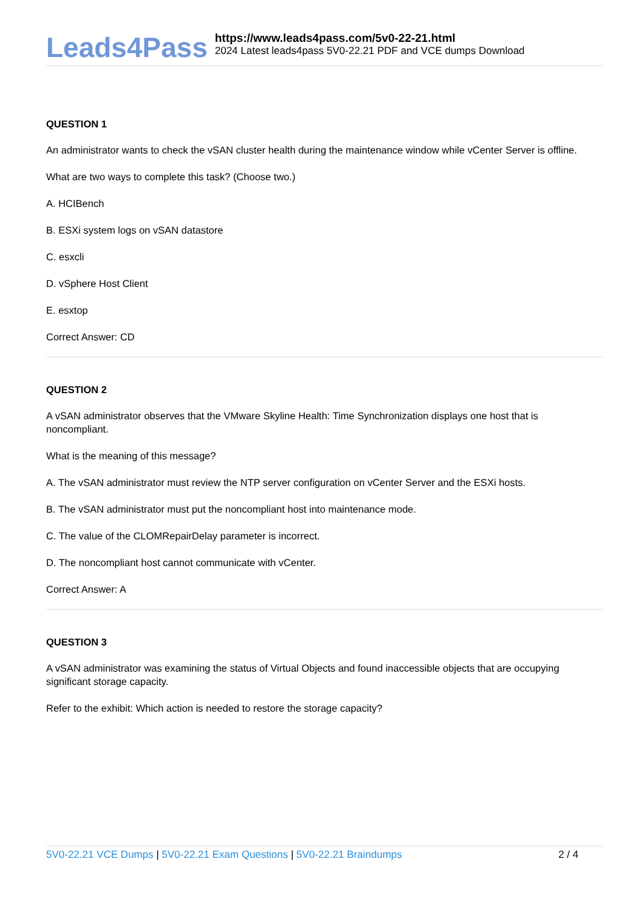Leads4Pass
https://www.leads4pass.com/5v0-22-21.html
2024 Latest leads4pass 5V0-22.21 PDF and VCE dumps Download
QUESTION 1
An administrator wants to check the vSAN cluster health during the maintenance window while vCenter Server is offline.
What are two ways to complete this task? (Choose two.)
A. HCIBench
B. ESXi system logs on vSAN datastore
C. esxcli
D. vSphere Host Client
E. esxtop
Correct Answer: CD
QUESTION 2
A vSAN administrator observes that the VMware Skyline Health: Time Synchronization displays one host that is noncompliant.
What is the meaning of this message?
A. The vSAN administrator must review the NTP server configuration on vCenter Server and the ESXi hosts.
B. The vSAN administrator must put the noncompliant host into maintenance mode.
C. The value of the CLOMRepairDelay parameter is incorrect.
D. The noncompliant host cannot communicate with vCenter.
Correct Answer: A
QUESTION 3
A vSAN administrator was examining the status of Virtual Objects and found inaccessible objects that are occupying significant storage capacity.
Refer to the exhibit: Which action is needed to restore the storage capacity?
5V0-22.21 VCE Dumps | 5V0-22.21 Exam Questions | 5V0-22.21 Braindumps
2 / 4